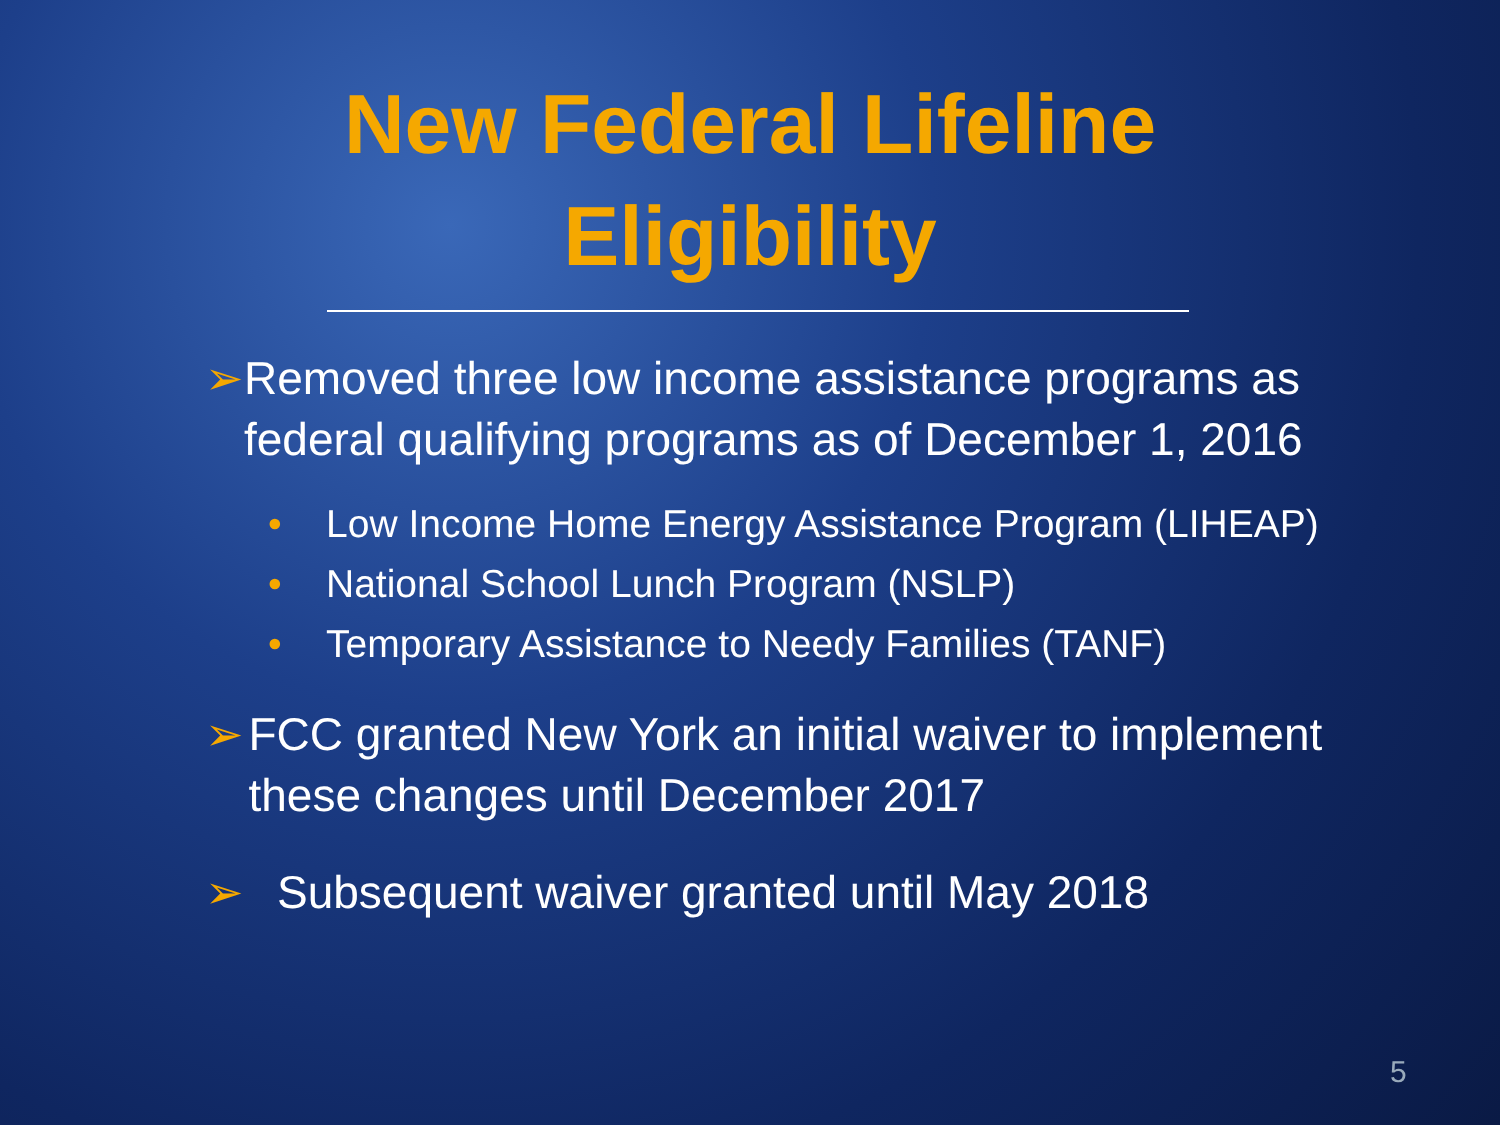New Federal Lifeline
Eligibility
➢ Removed three low income assistance programs as federal qualifying programs as of December 1, 2016
• Low Income Home Energy Assistance Program (LIHEAP)
• National School Lunch Program (NSLP)
• Temporary Assistance to Needy Families (TANF)
➢ FCC granted New York an initial waiver to implement these changes until December 2017
➢ Subsequent waiver granted until May 2018
5